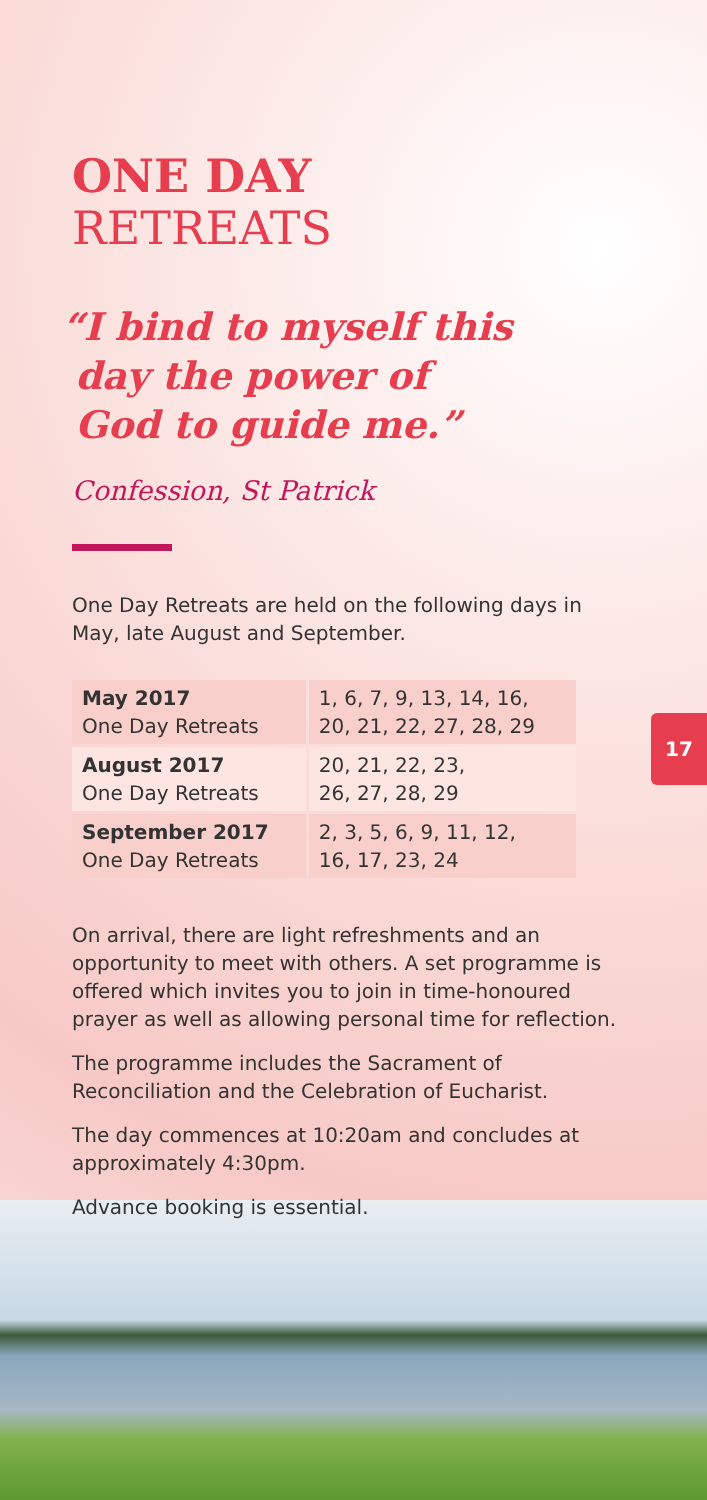17
ONE DAY
RETREATS
“I bind to myself this
day the power of
God to guide me.”
Confession, St Patrick
One Day Retreats are held on the following days in May, late August and September.
| May 2017 One Day Retreats | 1, 6, 7, 9, 13, 14, 16, 20, 21, 22, 27, 28, 29 |
| August 2017 One Day Retreats | 20, 21, 22, 23, 26, 27, 28, 29 |
| September 2017 One Day Retreats | 2, 3, 5, 6, 9, 11, 12, 16, 17, 23, 24 |
On arrival, there are light refreshments and an opportunity to meet with others. A set programme is offered which invites you to join in time-honoured prayer as well as allowing personal time for reflection.
The programme includes the Sacrament of Reconciliation and the Celebration of Eucharist.
The day commences at 10:20am and concludes at approximately 4:30pm.
Advance booking is essential.